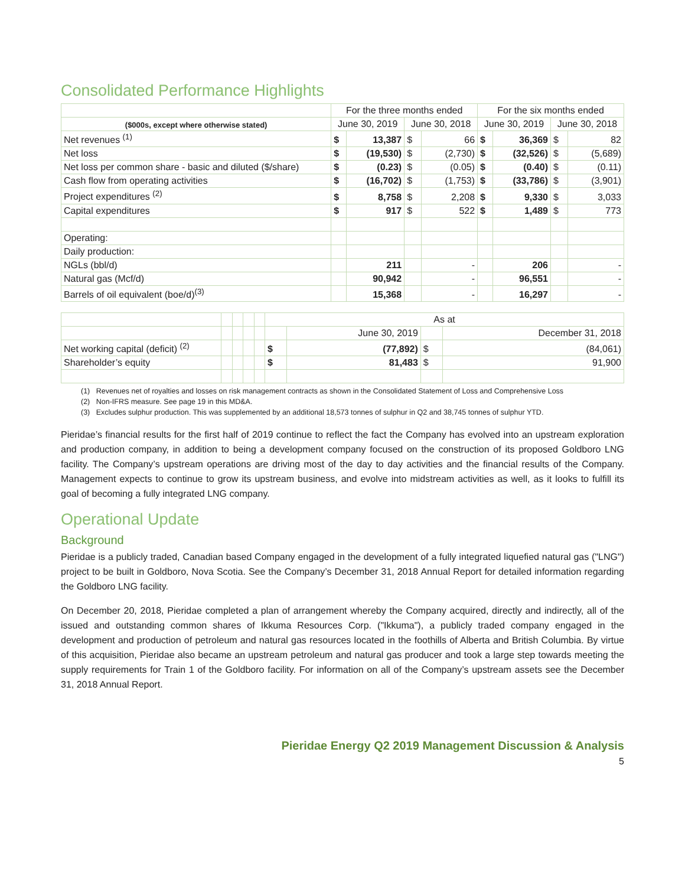Consolidated Performance Highlights
| | For the three months ended | | | | For the six months ended | | | |
| --- | --- | --- | --- | --- | --- | --- | --- | --- |
| ($000s, except where otherwise stated) | June 30, 2019 | | June 30, 2018 | | June 30, 2019 | | June 30, 2018 | |
| Net revenues <sup>(1)</sup> | $ | 13,387 | $ | 66 | $ | 36,369 | $ | 82 |
| Net loss | $ | (19,530) | $ | (2,730) | $ | (32,526) | $ | (5,689) |
| Net loss per common share - basic and diluted ($/share) | $ | (0.23) | $ | (0.05) | $ | (0.40) | $ | (0.11) |
| Cash flow from operating activities | $ | (16,702) | $ | (1,753) | $ | (33,786) | $ | (3,901) |
| Project expenditures <sup>(2)</sup> | $ | 8,758 | $ | 2,208 | $ | 9,330 | $ | 3,033 |
| Capital expenditures | $ | 917 | $ | 522 | $ | 1,489 | $ | 773 |
| Operating: | | | | | | | | |
| Daily production: | | | | | | | | |
| NGLs (bbl/d) | | 211 | | - | | 206 | | - |
| Natural gas (Mcf/d) | | 90,942 | | - | | 96,551 | | - |
| Barrels of oil equivalent (boe/d)<sup>(3)</sup> | | 15,368 | | - | | 16,297 | | - |
| | | | | | As at | | | |
| --- | --- | --- | --- | --- | --- | --- | --- | --- |
| | | | | | | June 30, 2019 | | December 31, 2018 |
| Net working capital (deficit) <sup>(2)</sup> | | | | | $ | (77,892) | $ | (84,061) |
| Shareholder’s equity | | | | | $ | 81,483 | $ | 91,900 |
(1) Revenues net of royalties and losses on risk management contracts as shown in the Consolidated Statement of Loss and Comprehensive Loss
(2) Non-IFRS measure. See page 19 in this MD&A.
(3) Excludes sulphur production. This was supplemented by an additional 18,573 tonnes of sulphur in Q2 and 38,745 tonnes of sulphur YTD.
Pieridae’s financial results for the first half of 2019 continue to reflect the fact the Company has evolved into an upstream exploration and production company, in addition to being a development company focused on the construction of its proposed Goldboro LNG facility. The Company’s upstream operations are driving most of the day to day activities and the financial results of the Company. Management expects to continue to grow its upstream business, and evolve into midstream activities as well, as it looks to fulfill its goal of becoming a fully integrated LNG company.
Operational Update
Background
Pieridae is a publicly traded, Canadian based Company engaged in the development of a fully integrated liquefied natural gas ("LNG") project to be built in Goldboro, Nova Scotia. See the Company’s December 31, 2018 Annual Report for detailed information regarding the Goldboro LNG facility.
On December 20, 2018, Pieridae completed a plan of arrangement whereby the Company acquired, directly and indirectly, all of the issued and outstanding common shares of Ikkuma Resources Corp. ("Ikkuma"), a publicly traded company engaged in the development and production of petroleum and natural gas resources located in the foothills of Alberta and British Columbia. By virtue of this acquisition, Pieridae also became an upstream petroleum and natural gas producer and took a large step towards meeting the supply requirements for Train 1 of the Goldboro facility. For information on all of the Company’s upstream assets see the December 31, 2018 Annual Report.
Pieridae Energy Q2 2019 Management Discussion & Analysis
5